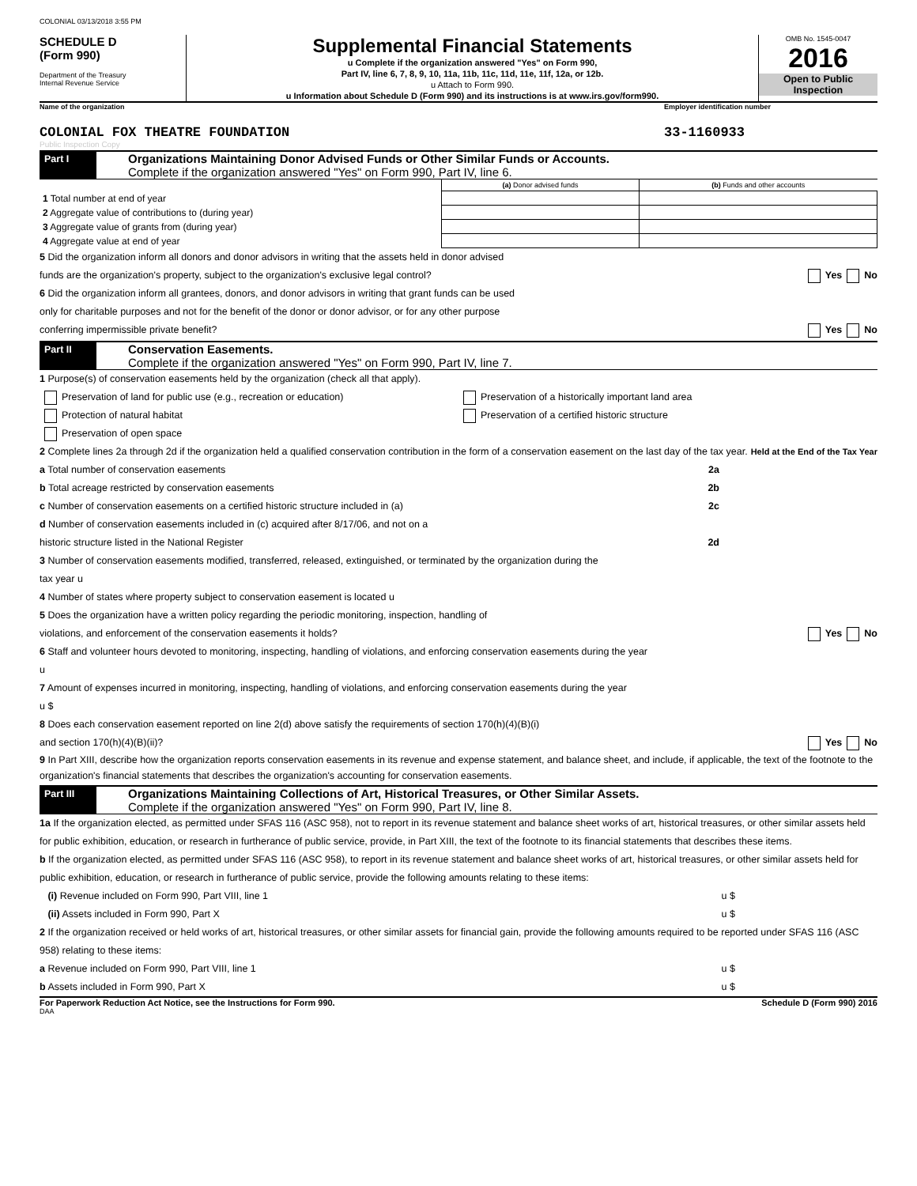COLONIAL 03/13/2018 3:55 PM
SCHEDULE D
(Form 990)
Department of the Treasury
Internal Revenue Service
Supplemental Financial Statements
u Complete if the organization answered "Yes" on Form 990,
Part IV, line 6, 7, 8, 9, 10, 11a, 11b, 11c, 11d, 11e, 11f, 12a, or 12b.
u Attach to Form 990.
u Information about Schedule D (Form 990) and its instructions is at www.irs.gov/form990.
OMB No. 1545-0047
2016
Open to Public
Inspection
Name of the organization Employer identification number
COLONIAL FOX THEATRE FOUNDATION
33-1160933
Public Inspection Copy
Part I
Organizations Maintaining Donor Advised Funds or Other Similar Funds or Accounts.
Complete if the organization answered "Yes" on Form 990, Part IV, line 6.
| | (a) Donor advised funds | (b) Funds and other accounts |
| 1 Total number at end of year | | |
| 2 Aggregate value of contributions to (during year) | | |
| 3 Aggregate value of grants from (during year) | | |
| 4 Aggregate value at end of year | | |
5 Did the organization inform all donors and donor advisors in writing that the assets held in donor advised
funds are the organization's property, subject to the organization's exclusive legal control? Yes No
6 Did the organization inform all grantees, donors, and donor advisors in writing that grant funds can be used
only for charitable purposes and not for the benefit of the donor or donor advisor, or for any other purpose
conferring impermissible private benefit? Yes No
Part II
Conservation Easements.
Complete if the organization answered "Yes" on Form 990, Part IV, line 7.
1 Purpose(s) of conservation easements held by the organization (check all that apply).
Preservation of land for public use (e.g., recreation or education)
Protection of natural habitat
Preservation of open space
Preservation of a historically important land area
Preservation of a certified historic structure
2 Complete lines 2a through 2d if the organization held a qualified conservation contribution in the form of a conservation easement on the last day of the tax year. Held at the End of the Tax Year
a Total number of conservation easements 2a
b Total acreage restricted by conservation easements 2b
c Number of conservation easements on a certified historic structure included in (a) 2c
d Number of conservation easements included in (c) acquired after 8/17/06, and not on a
historic structure listed in the National Register 2d
3 Number of conservation easements modified, transferred, released, extinguished, or terminated by the organization during the
tax year u
4 Number of states where property subject to conservation easement is located u
5 Does the organization have a written policy regarding the periodic monitoring, inspection, handling of
violations, and enforcement of the conservation easements it holds? Yes No
6 Staff and volunteer hours devoted to monitoring, inspecting, handling of violations, and enforcing conservation easements during the year
u
7 Amount of expenses incurred in monitoring, inspecting, handling of violations, and enforcing conservation easements during the year
u $
8 Does each conservation easement reported on line 2(d) above satisfy the requirements of section 170(h)(4)(B)(i)
and section 170(h)(4)(B)(ii)? Yes No
9 In Part XIII, describe how the organization reports conservation easements in its revenue and expense statement, and balance sheet, and include, if applicable, the text of the footnote to the organization's financial statements that describes the organization's accounting for conservation easements.
Part III
Organizations Maintaining Collections of Art, Historical Treasures, or Other Similar Assets.
Complete if the organization answered "Yes" on Form 990, Part IV, line 8.
1a If the organization elected, as permitted under SFAS 116 (ASC 958), not to report in its revenue statement and balance sheet works of art, historical treasures, or other similar assets held for public exhibition, education, or research in furtherance of public service, provide, in Part XIII, the text of the footnote to its financial statements that describes these items.
b If the organization elected, as permitted under SFAS 116 (ASC 958), to report in its revenue statement and balance sheet works of art, historical treasures, or other similar assets held for public exhibition, education, or research in furtherance of public service, provide the following amounts relating to these items:
(i) Revenue included on Form 990, Part VIII, line 1 u $
(ii) Assets included in Form 990, Part X u $
2 If the organization received or held works of art, historical treasures, or other similar assets for financial gain, provide the following amounts required to be reported under SFAS 116 (ASC 958) relating to these items:
a Revenue included on Form 990, Part VIII, line 1 u $
b Assets included in Form 990, Part X u $
For Paperwork Reduction Act Notice, see the Instructions for Form 990.
Schedule D (Form 990) 2016
DAA